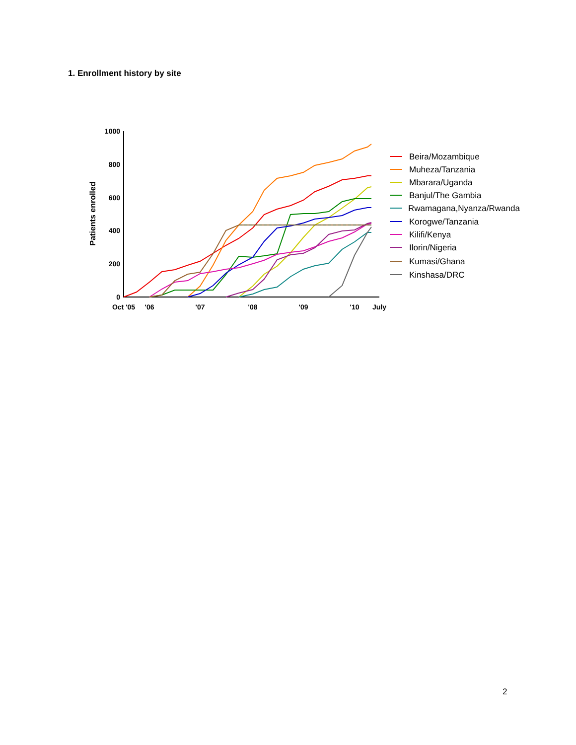1. Enrollment history by site
1000
800
600
400
200
0
Oct '05
'06
'07
'08
'09
'10
July
Patients enrolled
Beira/Mozambique
Muheza/Tanzania
Mbarara/Uganda
Banjul/The Gambia
Rwamagana,Nyanza/Rwanda
Korogwe/Tanzania
Kilifi/Kenya
Ilorin/Nigeria
Kumasi/Ghana
Kinshasa/DRC
2